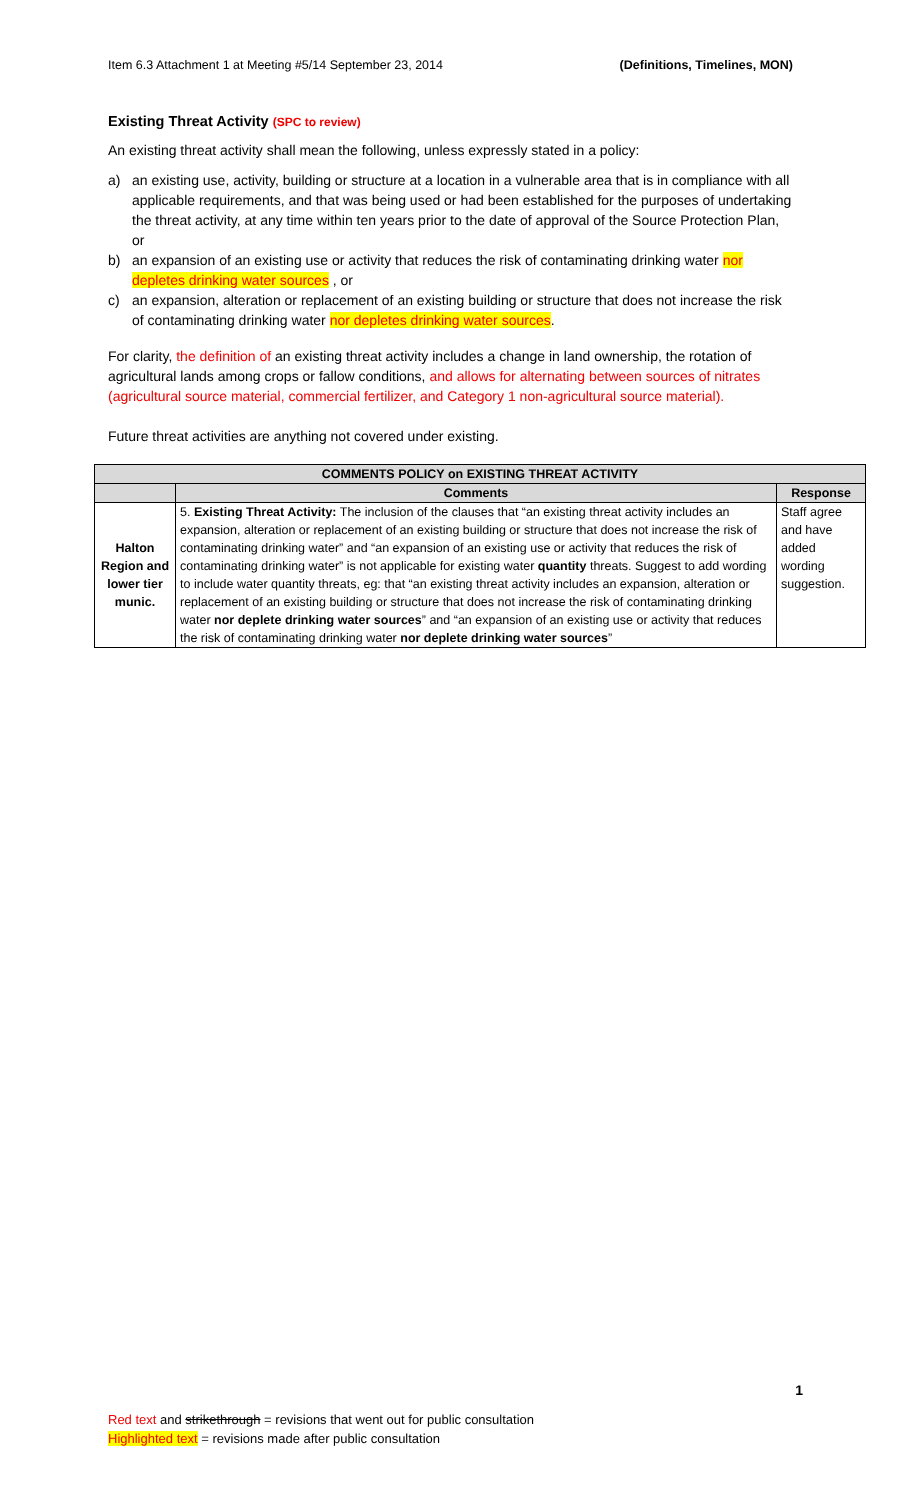Item 6.3 Attachment 1 at Meeting #5/14 September 23, 2014 (Definitions, Timelines, MON)
Existing Threat Activity (SPC to review)
An existing threat activity shall mean the following, unless expressly stated in a policy:
a) an existing use, activity, building or structure at a location in a vulnerable area that is in compliance with all applicable requirements, and that was being used or had been established for the purposes of undertaking the threat activity, at any time within ten years prior to the date of approval of the Source Protection Plan, or
b) an expansion of an existing use or activity that reduces the risk of contaminating drinking water nor depletes drinking water sources , or
c) an expansion, alteration or replacement of an existing building or structure that does not increase the risk of contaminating drinking water nor depletes drinking water sources.
For clarity, the definition of an existing threat activity includes a change in land ownership, the rotation of agricultural lands among crops or fallow conditions, and allows for alternating between sources of nitrates (agricultural source material, commercial fertilizer, and Category 1 non-agricultural source material).
Future threat activities are anything not covered under existing.
| COMMENTS POLICY on EXISTING THREAT ACTIVITY | | |
| --- | --- | --- |
| | Comments | Response |
| Halton Region and lower tier munic. | 5. Existing Threat Activity: The inclusion of the clauses that “an existing threat activity includes an expansion, alteration or replacement of an existing building or structure that does not increase the risk of contaminating drinking water” and “an expansion of an existing use or activity that reduces the risk of contaminating drinking water” is not applicable for existing water quantity threats. Suggest to add wording to include water quantity threats, eg: that “an existing threat activity includes an expansion, alteration or replacement of an existing building or structure that does not increase the risk of contaminating drinking water nor deplete drinking water sources ” and “an expansion of an existing use or activity that reduces the risk of contaminating drinking water nor deplete drinking water sources ” | Staff agree and have added wording suggestion. |
1
Red text and strikethrough = revisions that went out for public consultation
Highlighted text = revisions made after public consultation